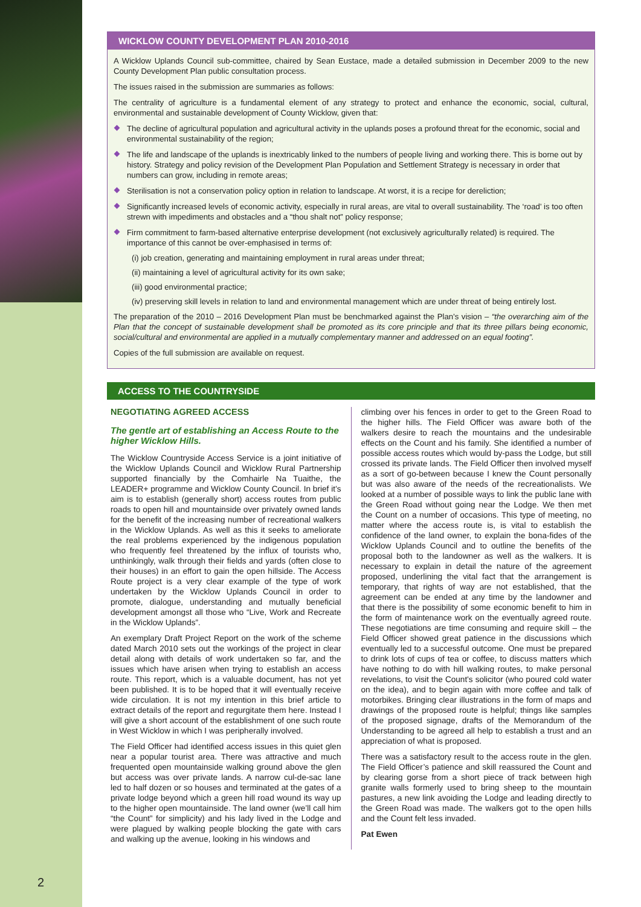WICKLOW COUNTY DEVELOPMENT PLAN 2010-2016
A Wicklow Uplands Council sub-committee, chaired by Sean Eustace, made a detailed submission in December 2009 to the new County Development Plan public consultation process.
The issues raised in the submission are summaries as follows:
The centrality of agriculture is a fundamental element of any strategy to protect and enhance the economic, social, cultural, environmental and sustainable development of County Wicklow, given that:
The decline of agricultural population and agricultural activity in the uplands poses a profound threat for the economic, social and environmental sustainability of the region;
The life and landscape of the uplands is inextricably linked to the numbers of people living and working there. This is borne out by history. Strategy and policy revision of the Development Plan Population and Settlement Strategy is necessary in order that numbers can grow, including in remote areas;
Sterilisation is not a conservation policy option in relation to landscape. At worst, it is a recipe for dereliction;
Significantly increased levels of economic activity, especially in rural areas, are vital to overall sustainability. The ‘road’ is too often strewn with impediments and obstacles and a “thou shalt not” policy response;
Firm commitment to farm-based alternative enterprise development (not exclusively agriculturally related) is required. The importance of this cannot be over-emphasised in terms of:
(i) job creation, generating and maintaining employment in rural areas under threat;
(ii) maintaining a level of agricultural activity for its own sake;
(iii) good environmental practice;
(iv) preserving skill levels in relation to land and environmental management which are under threat of being entirely lost.
The preparation of the 2010 – 2016 Development Plan must be benchmarked against the Plan’s vision – “the overarching aim of the Plan that the concept of sustainable development shall be promoted as its core principle and that its three pillars being economic, social/cultural and environmental are applied in a mutually complementary manner and addressed on an equal footing”.
Copies of the full submission are available on request.
ACCESS TO THE COUNTRYSIDE
NEGOTIATING AGREED ACCESS
The gentle art of establishing an Access Route to the higher Wicklow Hills.
The Wicklow Countryside Access Service is a joint initiative of the Wicklow Uplands Council and Wicklow Rural Partnership supported financially by the Comhairle Na Tuaithe, the LEADER+ programme and Wicklow County Council. In brief it’s aim is to establish (generally short) access routes from public roads to open hill and mountainside over privately owned lands for the benefit of the increasing number of recreational walkers in the Wicklow Uplands. As well as this it seeks to ameliorate the real problems experienced by the indigenous population who frequently feel threatened by the influx of tourists who, unthinkingly, walk through their fields and yards (often close to their houses) in an effort to gain the open hillside. The Access Route project is a very clear example of the type of work undertaken by the Wicklow Uplands Council in order to promote, dialogue, understanding and mutually beneficial development amongst all those who “Live, Work and Recreate in the Wicklow Uplands”.
An exemplary Draft Project Report on the work of the scheme dated March 2010 sets out the workings of the project in clear detail along with details of work undertaken so far, and the issues which have arisen when trying to establish an access route. This report, which is a valuable document, has not yet been published. It is to be hoped that it will eventually receive wide circulation. It is not my intention in this brief article to extract details of the report and regurgitate them here. Instead I will give a short account of the establishment of one such route in West Wicklow in which I was peripherally involved.
The Field Officer had identified access issues in this quiet glen near a popular tourist area. There was attractive and much frequented open mountainside walking ground above the glen but access was over private lands. A narrow cul-de-sac lane led to half dozen or so houses and terminated at the gates of a private lodge beyond which a green hill road wound its way up to the higher open mountainside. The land owner (we’ll call him “the Count” for simplicity) and his lady lived in the Lodge and were plagued by walking people blocking the gate with cars and walking up the avenue, looking in his windows and
climbing over his fences in order to get to the Green Road to the higher hills. The Field Officer was aware both of the walkers desire to reach the mountains and the undesirable effects on the Count and his family. She identified a number of possible access routes which would by-pass the Lodge, but still crossed its private lands. The Field Officer then involved myself as a sort of go-between because I knew the Count personally but was also aware of the needs of the recreationalists. We looked at a number of possible ways to link the public lane with the Green Road without going near the Lodge. We then met the Count on a number of occasions. This type of meeting, no matter where the access route is, is vital to establish the confidence of the land owner, to explain the bona-fides of the Wicklow Uplands Council and to outline the benefits of the proposal both to the landowner as well as the walkers. It is necessary to explain in detail the nature of the agreement proposed, underlining the vital fact that the arrangement is temporary, that rights of way are not established, that the agreement can be ended at any time by the landowner and that there is the possibility of some economic benefit to him in the form of maintenance work on the eventually agreed route. These negotiations are time consuming and require skill – the Field Officer showed great patience in the discussions which eventually led to a successful outcome. One must be prepared to drink lots of cups of tea or coffee, to discuss matters which have nothing to do with hill walking routes, to make personal revelations, to visit the Count's solicitor (who poured cold water on the idea), and to begin again with more coffee and talk of motorbikes. Bringing clear illustrations in the form of maps and drawings of the proposed route is helpful; things like samples of the proposed signage, drafts of the Memorandum of the Understanding to be agreed all help to establish a trust and an appreciation of what is proposed.
There was a satisfactory result to the access route in the glen. The Field Officer’s patience and skill reassured the Count and by clearing gorse from a short piece of track between high granite walls formerly used to bring sheep to the mountain pastures, a new link avoiding the Lodge and leading directly to the Green Road was made. The walkers got to the open hills and the Count felt less invaded.
Pat Ewen
2